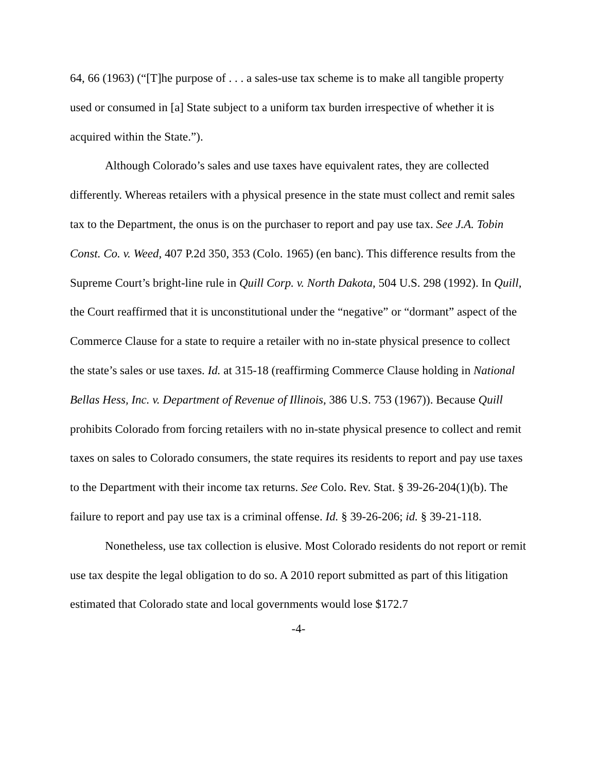64, 66 (1963) (“[T]he purpose of . . . a sales-use tax scheme is to make all tangible property used or consumed in [a] State subject to a uniform tax burden irrespective of whether it is acquired within the State.”).
Although Colorado’s sales and use taxes have equivalent rates, they are collected differently. Whereas retailers with a physical presence in the state must collect and remit sales tax to the Department, the onus is on the purchaser to report and pay use tax. See J.A. Tobin Const. Co. v. Weed, 407 P.2d 350, 353 (Colo. 1965) (en banc). This difference results from the Supreme Court’s bright-line rule in Quill Corp. v. North Dakota, 504 U.S. 298 (1992). In Quill, the Court reaffirmed that it is unconstitutional under the “negative” or “dormant” aspect of the Commerce Clause for a state to require a retailer with no in-state physical presence to collect the state’s sales or use taxes. Id. at 315-18 (reaffirming Commerce Clause holding in National Bellas Hess, Inc. v. Department of Revenue of Illinois, 386 U.S. 753 (1967)). Because Quill prohibits Colorado from forcing retailers with no in-state physical presence to collect and remit taxes on sales to Colorado consumers, the state requires its residents to report and pay use taxes to the Department with their income tax returns. See Colo. Rev. Stat. § 39-26-204(1)(b). The failure to report and pay use tax is a criminal offense. Id. § 39-26-206; id. § 39-21-118.
Nonetheless, use tax collection is elusive. Most Colorado residents do not report or remit use tax despite the legal obligation to do so. A 2010 report submitted as part of this litigation estimated that Colorado state and local governments would lose $172.7
-4-